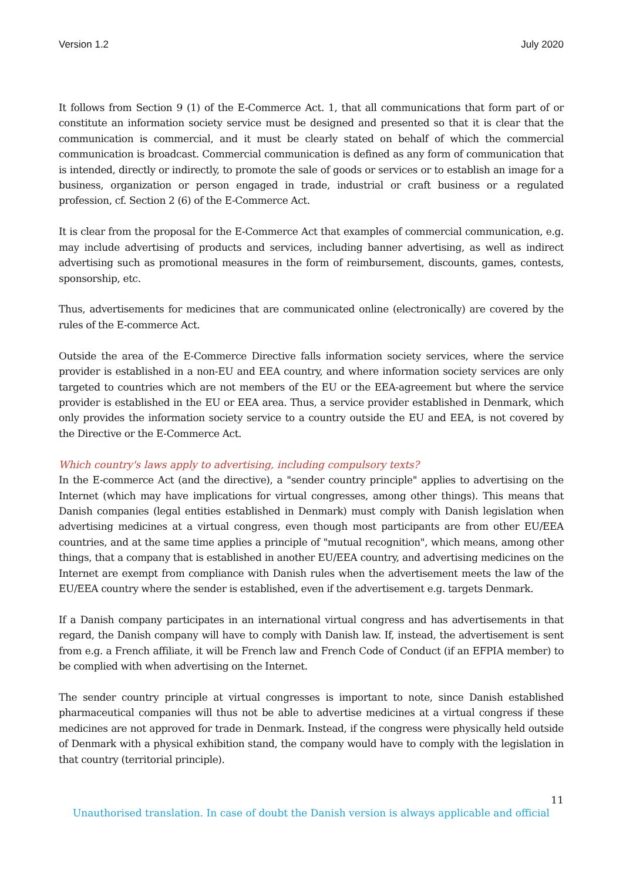Version 1.2 July 2020
It follows from Section 9 (1) of the E-Commerce Act. 1, that all communications that form part of or constitute an information society service must be designed and presented so that it is clear that the communication is commercial, and it must be clearly stated on behalf of which the commercial communication is broadcast. Commercial communication is defined as any form of communication that is intended, directly or indirectly, to promote the sale of goods or services or to establish an image for a business, organization or person engaged in trade, industrial or craft business or a regulated profession, cf. Section 2 (6) of the E-Commerce Act.
It is clear from the proposal for the E-Commerce Act that examples of commercial communication, e.g. may include advertising of products and services, including banner advertising, as well as indirect advertising such as promotional measures in the form of reimbursement, discounts, games, contests, sponsorship, etc.
Thus, advertisements for medicines that are communicated online (electronically) are covered by the rules of the E-commerce Act.
Outside the area of the E-Commerce Directive falls information society services, where the service provider is established in a non-EU and EEA country, and where information society services are only targeted to countries which are not members of the EU or the EEA-agreement but where the service provider is established in the EU or EEA area. Thus, a service provider established in Denmark, which only provides the information society service to a country outside the EU and EEA, is not covered by the Directive or the E-Commerce Act.
Which country's laws apply to advertising, including compulsory texts?
In the E-commerce Act (and the directive), a "sender country principle" applies to advertising on the Internet (which may have implications for virtual congresses, among other things). This means that Danish companies (legal entities established in Denmark) must comply with Danish legislation when advertising medicines at a virtual congress, even though most participants are from other EU/EEA countries, and at the same time applies a principle of "mutual recognition", which means, among other things, that a company that is established in another EU/EEA country, and advertising medicines on the Internet are exempt from compliance with Danish rules when the advertisement meets the law of the EU/EEA country where the sender is established, even if the advertisement e.g. targets Denmark.
If a Danish company participates in an international virtual congress and has advertisements in that regard, the Danish company will have to comply with Danish law. If, instead, the advertisement is sent from e.g. a French affiliate, it will be French law and French Code of Conduct (if an EFPIA member) to be complied with when advertising on the Internet.
The sender country principle at virtual congresses is important to note, since Danish established pharmaceutical companies will thus not be able to advertise medicines at a virtual congress if these medicines are not approved for trade in Denmark. Instead, if the congress were physically held outside of Denmark with a physical exhibition stand, the company would have to comply with the legislation in that country (territorial principle).
11
Unauthorised translation. In case of doubt the Danish version is always applicable and official